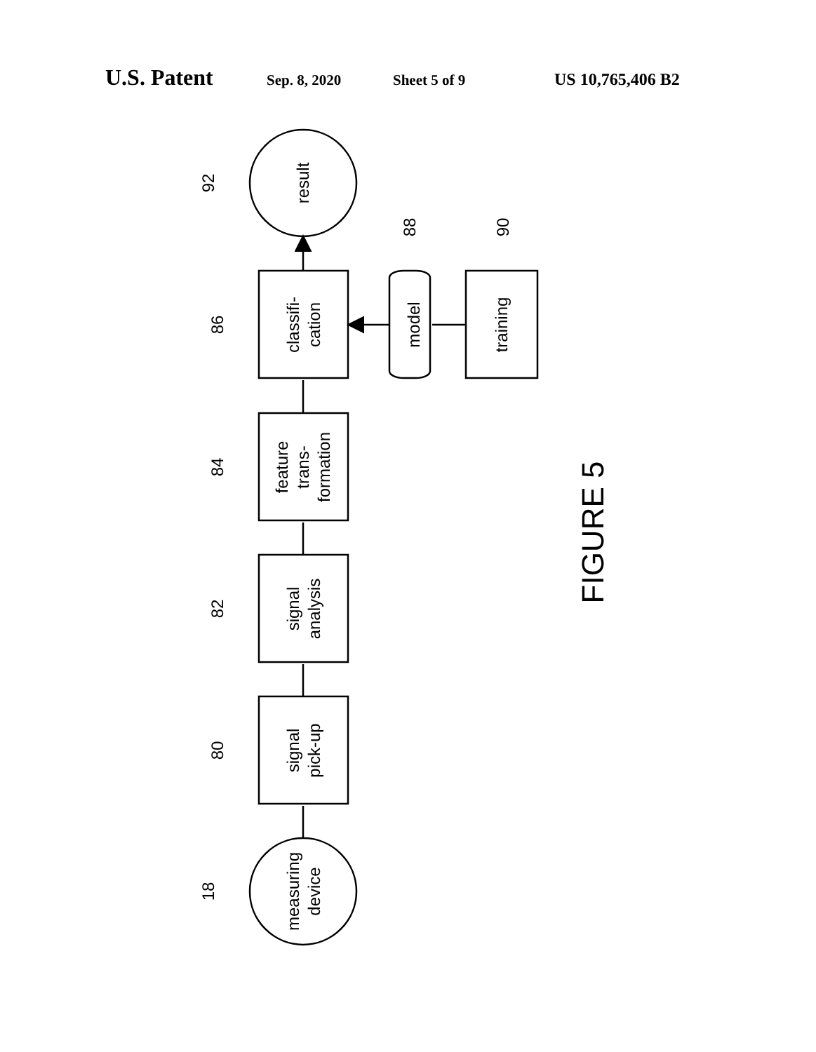U.S. Patent Sep. 8, 2020 Sheet 5 of 9 US 10,765,406 B2
result
measuring device
classifi- cation
feature trans- formation
signal analysis
signal pick-up
model
training
92
86
84
82
80
18
88
90
FIGURE 5